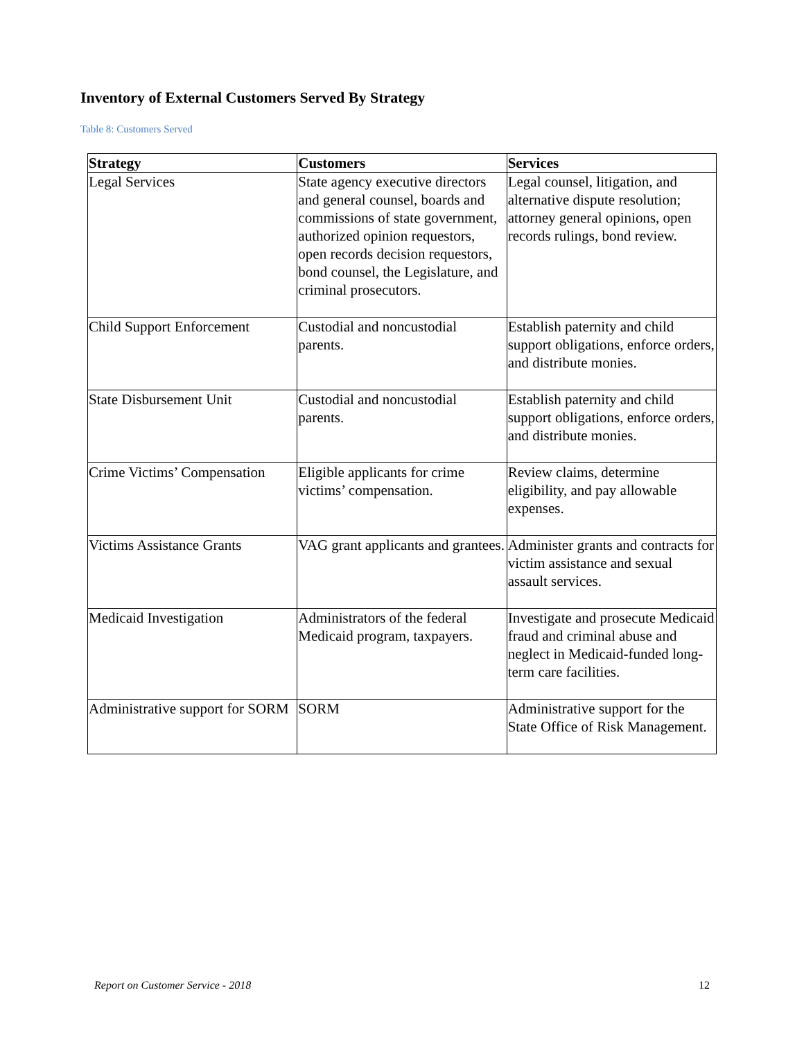Inventory of External Customers Served By Strategy
Table 8: Customers Served
| Strategy | Customers | Services |
| --- | --- | --- |
| Legal Services | State agency executive directors and general counsel, boards and commissions of state government, authorized opinion requestors, open records decision requestors, bond counsel, the Legislature, and criminal prosecutors. | Legal counsel, litigation, and alternative dispute resolution; attorney general opinions, open records rulings, bond review. |
| Child Support Enforcement | Custodial and noncustodial parents. | Establish paternity and child support obligations, enforce orders, and distribute monies. |
| State Disbursement Unit | Custodial and noncustodial parents. | Establish paternity and child support obligations, enforce orders, and distribute monies. |
| Crime Victims’ Compensation | Eligible applicants for crime victims’ compensation. | Review claims, determine eligibility, and pay allowable expenses. |
| Victims Assistance Grants | VAG grant applicants and grantees. | Administer grants and contracts for victim assistance and sexual assault services. |
| Medicaid Investigation | Administrators of the federal Medicaid program, taxpayers. | Investigate and prosecute Medicaid fraud and criminal abuse and neglect in Medicaid-funded long-term care facilities. |
| Administrative support for SORM | SORM | Administrative support for the State Office of Risk Management. |
Report on Customer Service - 2018 12